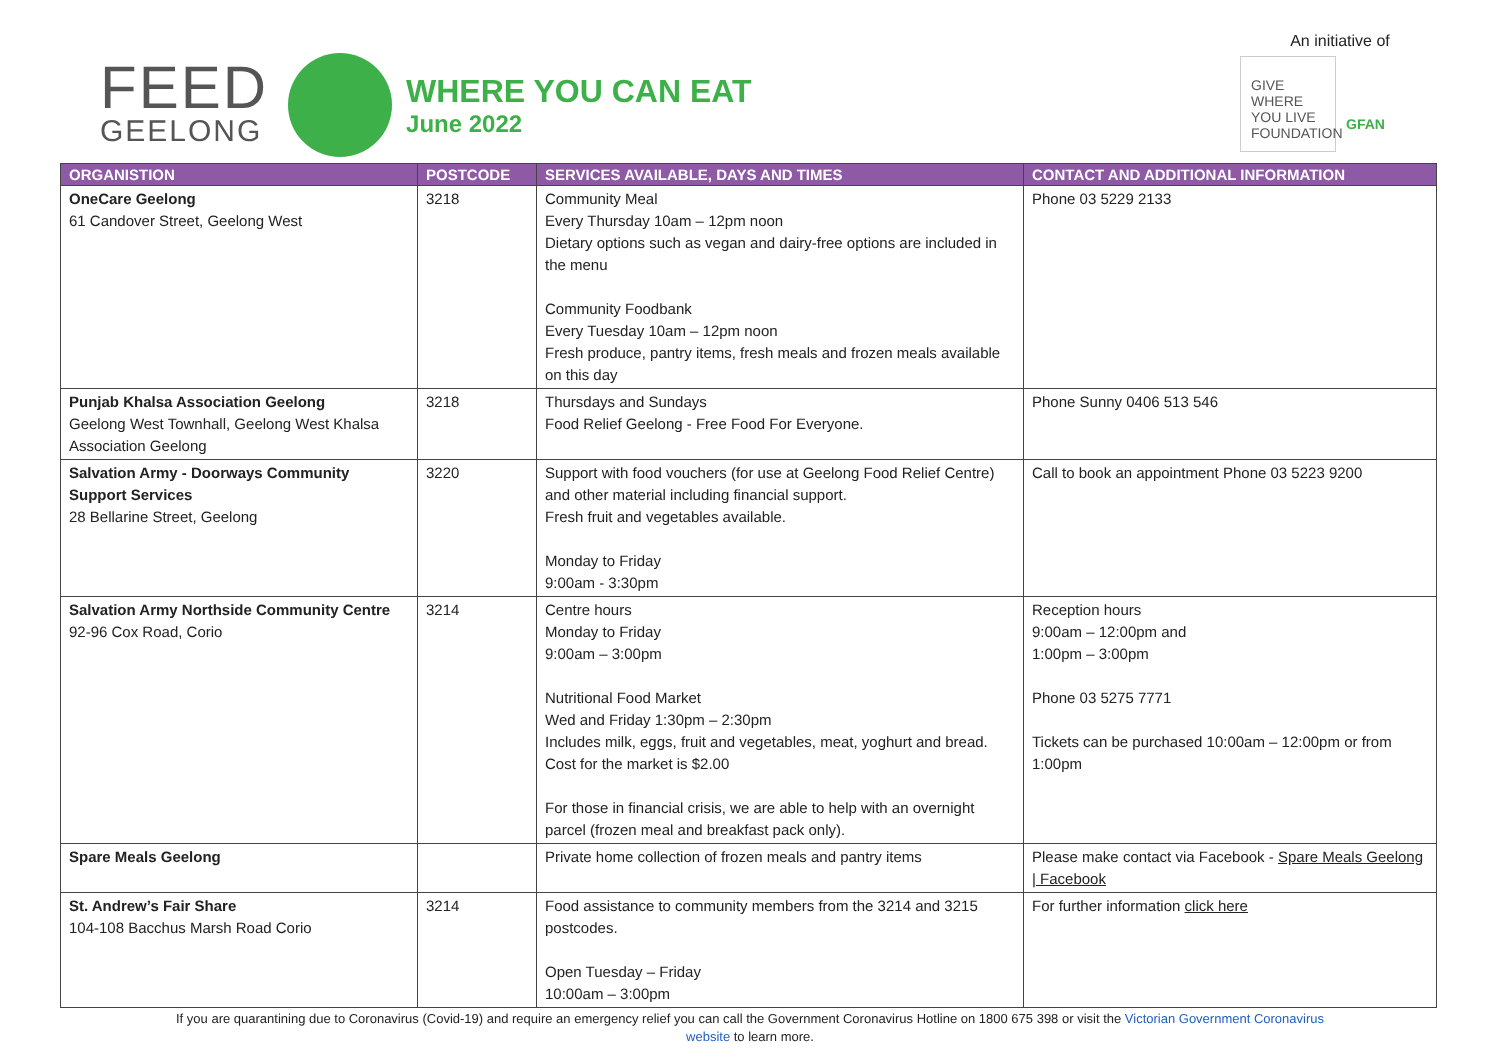FEED
GEELONG
WHERE YOU CAN EAT
June 2022
An initiative of
GIVE WHERE YOU LIVE FOUNDATION
GFAN
| ORGANISTION | POSTCODE | SERVICES AVAILABLE, DAYS AND TIMES | CONTACT AND ADDITIONAL INFORMATION |
| --- | --- | --- | --- |
| OneCare Geelong 61 Candover Street, Geelong West | 3218 | Community Meal Every Thursday 10am – 12pm noon Dietary options such as vegan and dairy-free options are included in the menu Community Foodbank Every Tuesday 10am – 12pm noon Fresh produce, pantry items, fresh meals and frozen meals available on this day | Phone 03 5229 2133 |
| Punjab Khalsa Association Geelong Geelong West Townhall, Geelong West Khalsa Association Geelong | 3218 | Thursdays and Sundays Food Relief Geelong - Free Food For Everyone. | Phone Sunny 0406 513 546 |
| Salvation Army - Doorways Community Support Services 28 Bellarine Street, Geelong | 3220 | Support with food vouchers (for use at Geelong Food Relief Centre) and other material including financial support. Fresh fruit and vegetables available. Monday to Friday 9:00am - 3:30pm | Call to book an appointment Phone 03 5223 9200 |
| Salvation Army Northside Community Centre 92-96 Cox Road, Corio | 3214 | Centre hours Monday to Friday 9:00am – 3:00pm Nutritional Food Market Wed and Friday 1:30pm – 2:30pm Includes milk, eggs, fruit and vegetables, meat, yoghurt and bread. Cost for the market is $2.00 For those in financial crisis, we are able to help with an overnight parcel (frozen meal and breakfast pack only). | Reception hours 9:00am – 12:00pm and 1:00pm – 3:00pm Phone 03 5275 7771 Tickets can be purchased 10:00am – 12:00pm or from 1:00pm |
| Spare Meals Geelong | | Private home collection of frozen meals and pantry items | Please make contact via Facebook - Spare Meals Geelong / Facebook |
| St. Andrew’s Fair Share 104-108 Bacchus Marsh Road Corio | 3214 | Food assistance to community members from the 3214 and 3215 postcodes. Open Tuesday – Friday 10:00am – 3:00pm | For further information click here |
If you are quarantining due to Coronavirus (Covid-19) and require an emergency relief you can call the Government Coronavirus Hotline on 1800 675 398 or visit the Victorian Government Coronavirus
website to learn more.